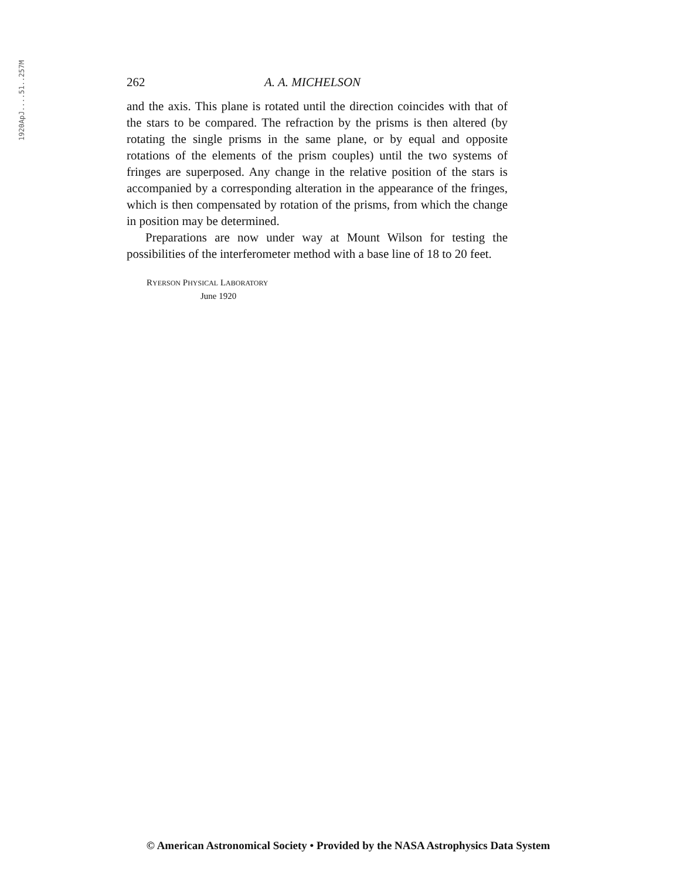1920ApJ....51..257M
262 A. A. MICHELSON
and the axis. This plane is rotated until the direction coincides with that of the stars to be compared. The refraction by the prisms is then altered (by rotating the single prisms in the same plane, or by equal and opposite rotations of the elements of the prism couples) until the two systems of fringes are superposed. Any change in the relative position of the stars is accompanied by a corresponding alteration in the appearance of the fringes, which is then compensated by rotation of the prisms, from which the change in position may be determined.
Preparations are now under way at Mount Wilson for testing the possibilities of the interferometer method with a base line of 18 to 20 feet.
RYERSON PHYSICAL LABORATORY
June 1920
© American Astronomical Society • Provided by the NASA Astrophysics Data System